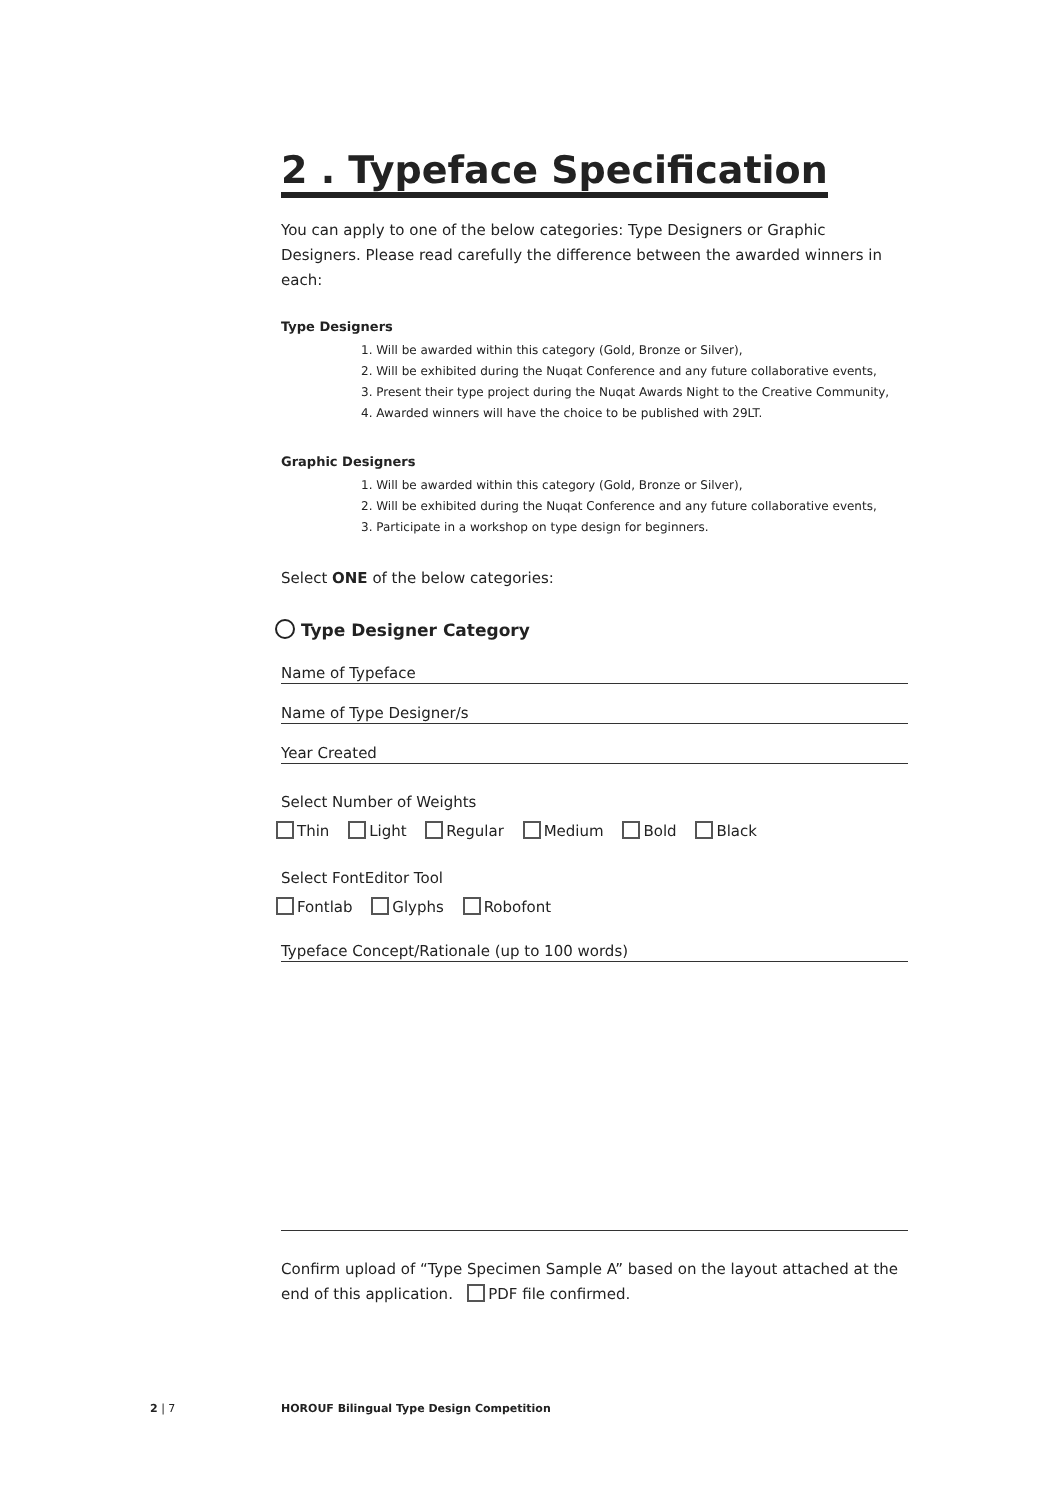2 . Typeface Specification
You can apply to one of the below categories: Type Designers or Graphic Designers. Please read carefully the difference between the awarded winners in each:
Type Designers
1. Will be awarded within this category (Gold, Bronze or Silver),
2. Will be exhibited during the Nuqat Conference and any future collaborative events,
3. Present their type project during the Nuqat Awards Night to the Creative Community,
4. Awarded winners will have the choice to be published with 29LT.
Graphic Designers
1. Will be awarded within this category (Gold, Bronze or Silver),
2. Will be exhibited during the Nuqat Conference and any future collaborative events,
3. Participate in a workshop on type design for beginners.
Select ONE of the below categories:
Type Designer Category
Name of Typeface
Name of Type Designer/s
Year Created
Select Number of Weights
Thin Light Regular Medium Bold Black
Select FontEditor Tool
Fontlab Glyphs Robofont
Typeface Concept/Rationale (up to 100 words)
Confirm upload of “Type Specimen Sample A” based on the layout attached at the end of this application. PDF file confirmed.
2 | 7
HOROUF Bilingual Type Design Competition